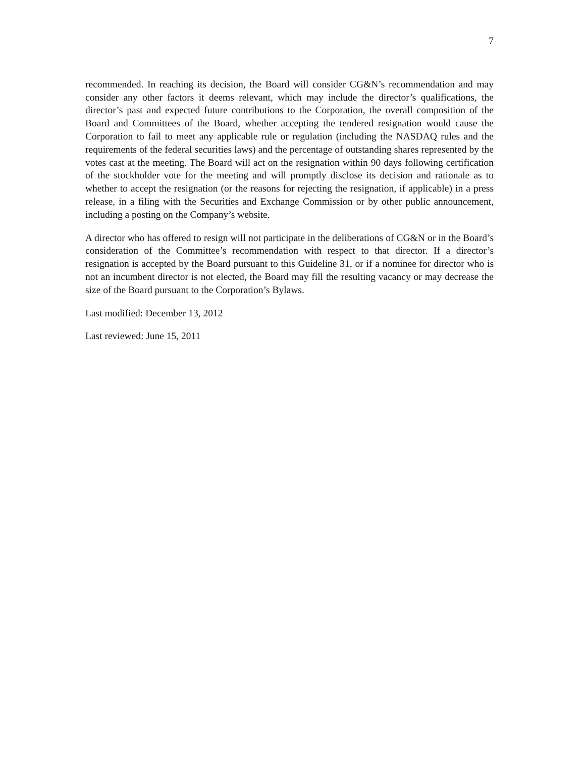7
recommended. In reaching its decision, the Board will consider CG&N’s recommendation and may consider any other factors it deems relevant, which may include the director’s qualifications, the director’s past and expected future contributions to the Corporation, the overall composition of the Board and Committees of the Board, whether accepting the tendered resignation would cause the Corporation to fail to meet any applicable rule or regulation (including the NASDAQ rules and the requirements of the federal securities laws) and the percentage of outstanding shares represented by the votes cast at the meeting. The Board will act on the resignation within 90 days following certification of the stockholder vote for the meeting and will promptly disclose its decision and rationale as to whether to accept the resignation (or the reasons for rejecting the resignation, if applicable) in a press release, in a filing with the Securities and Exchange Commission or by other public announcement, including a posting on the Company’s website.
A director who has offered to resign will not participate in the deliberations of CG&N or in the Board’s consideration of the Committee’s recommendation with respect to that director. If a director’s resignation is accepted by the Board pursuant to this Guideline 31, or if a nominee for director who is not an incumbent director is not elected, the Board may fill the resulting vacancy or may decrease the size of the Board pursuant to the Corporation’s Bylaws.
Last modified: December 13, 2012
Last reviewed: June 15, 2011